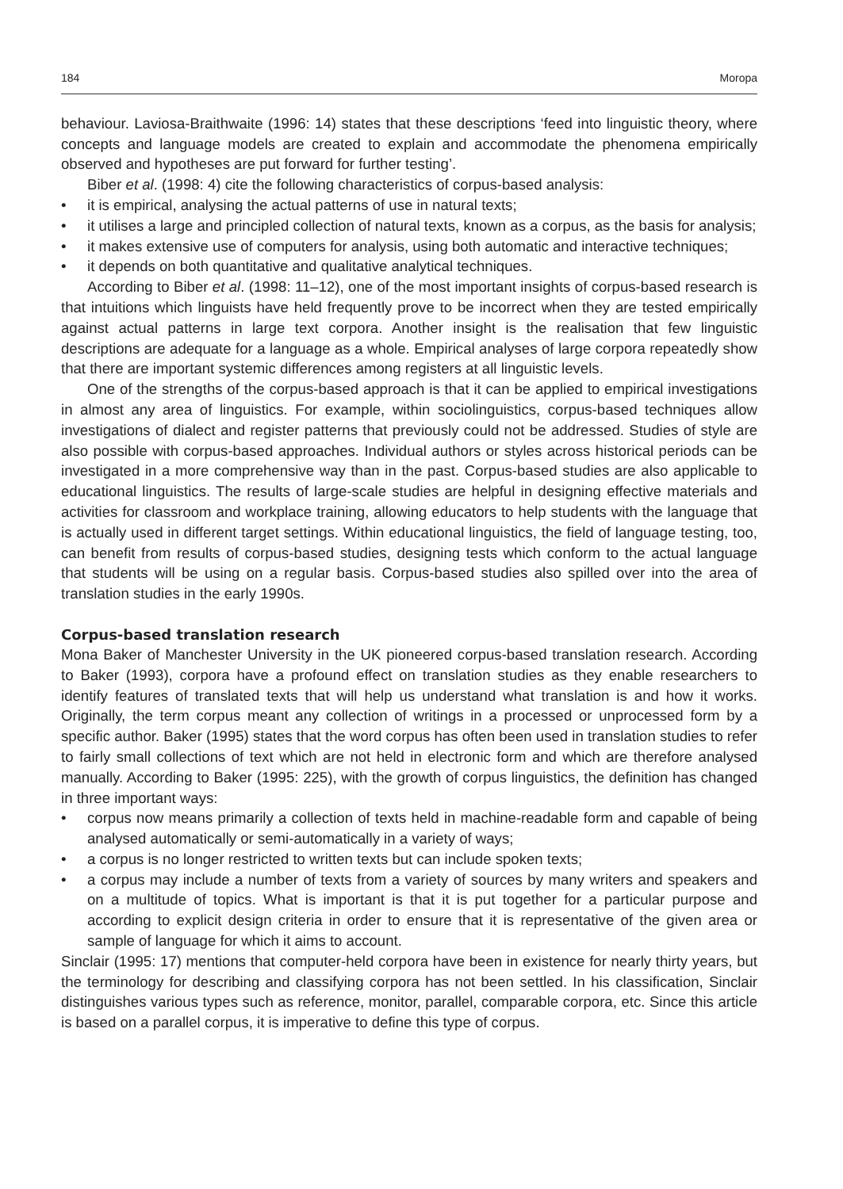184 Moropa
behaviour. Laviosa-Braithwaite (1996: 14) states that these descriptions ‘feed into linguistic theory, where concepts and language models are created to explain and accommodate the phenomena empirically observed and hypotheses are put forward for further testing’.
Biber et al. (1998: 4) cite the following characteristics of corpus-based analysis:
• it is empirical, analysing the actual patterns of use in natural texts;
• it utilises a large and principled collection of natural texts, known as a corpus, as the basis for analysis;
• it makes extensive use of computers for analysis, using both automatic and interactive techniques;
• it depends on both quantitative and qualitative analytical techniques.
According to Biber et al. (1998: 11–12), one of the most important insights of corpus-based research is that intuitions which linguists have held frequently prove to be incorrect when they are tested empirically against actual patterns in large text corpora. Another insight is the realisation that few linguistic descriptions are adequate for a language as a whole. Empirical analyses of large corpora repeatedly show that there are important systemic differences among registers at all linguistic levels.
One of the strengths of the corpus-based approach is that it can be applied to empirical investi­gations in almost any area of linguistics. For example, within sociolinguistics, corpus-based techniques allow investigations of dialect and register patterns that previously could not be addressed. Studies of style are also possible with corpus-based approaches. Individual authors or styles across historical periods can be investigated in a more comprehensive way than in the past. Corpus-based studies are also applicable to educational linguistics. The results of large-scale studies are helpful in designing effective materials and activities for classroom and workplace training, allowing educators to help students with the language that is actually used in different target settings. Within educational linguistics, the field of language testing, too, can benefit from results of corpus-based studies, designing tests which conform to the actual language that students will be using on a regular basis. Corpus-based studies also spilled over into the area of translation studies in the early 1990s.
Corpus-based translation research
Mona Baker of Manchester University in the UK pioneered corpus-based translation research. According to Baker (1993), corpora have a profound effect on translation studies as they enable researchers to identify features of translated texts that will help us understand what translation is and how it works. Originally, the term corpus meant any collection of writings in a processed or unprocessed form by a specific author. Baker (1995) states that the word corpus has often been used in translation studies to refer to fairly small collections of text which are not held in electronic form and which are therefore analysed manually. According to Baker (1995: 225), with the growth of corpus linguistics, the definition has changed in three important ways:
• corpus now means primarily a collection of texts held in machine-readable form and capable of being analysed automatically or semi-automatically in a variety of ways;
• a corpus is no longer restricted to written texts but can include spoken texts;
• a corpus may include a number of texts from a variety of sources by many writers and speakers and on a multitude of topics. What is important is that it is put together for a particu­lar purpose and according to explicit design criteria in order to ensure that it is representative of the given area or sample of language for which it aims to account.
Sinclair (1995: 17) mentions that computer-held corpora have been in existence for nearly thirty years, but the terminology for describing and classifying corpora has not been settled. In his classification, Sinclair distinguishes various types such as reference, monitor, parallel, compara­ble corpora, etc. Since this article is based on a parallel corpus, it is imperative to define this type of corpus.